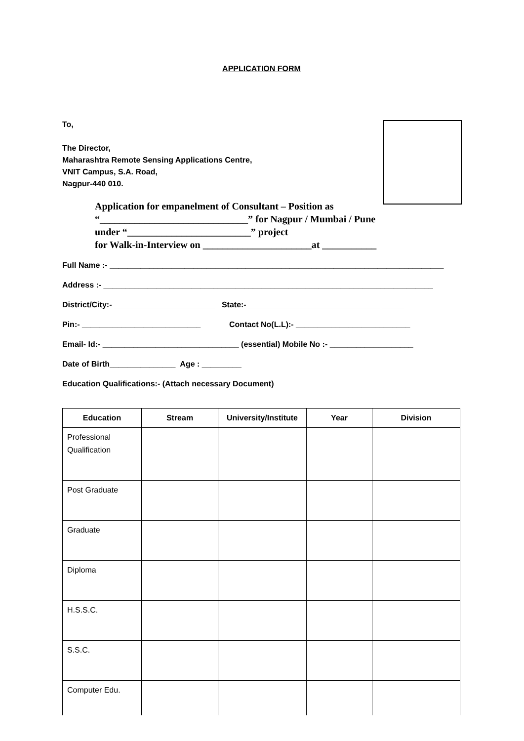APPLICATION FORM
To,
The Director,
Maharashtra Remote Sensing Applications Centre,
VNIT Campus, S.A. Road,
Nagpur-440 010.
Application for empanelment of Consultant – Position as
“______________________________” for Nagpur / Mumbai / Pune
under “_________________________” project
for Walk-in-Interview on ______________________at ___________
Full Name :- ____________________________________________________________________________
Address :- ___________________________________________________________________________
District/City:- _______________________ State:- ______________________________ _____
Pin:- ___________________________ Contact No(L.L):- __________________________
Email- Id:- _______________________________ (essential) Mobile No :- ___________________
Date of Birth_______________ Age : _________
Education Qualifications:- (Attach necessary Document)
| Education | Stream | University/Institute | Year | Division |
| --- | --- | --- | --- | --- |
| Professional Qualification | | | | |
| Post Graduate | | | | |
| Graduate | | | | |
| Diploma | | | | |
| H.S.S.C. | | | | |
| S.S.C. | | | | |
| Computer Edu. | | | | |